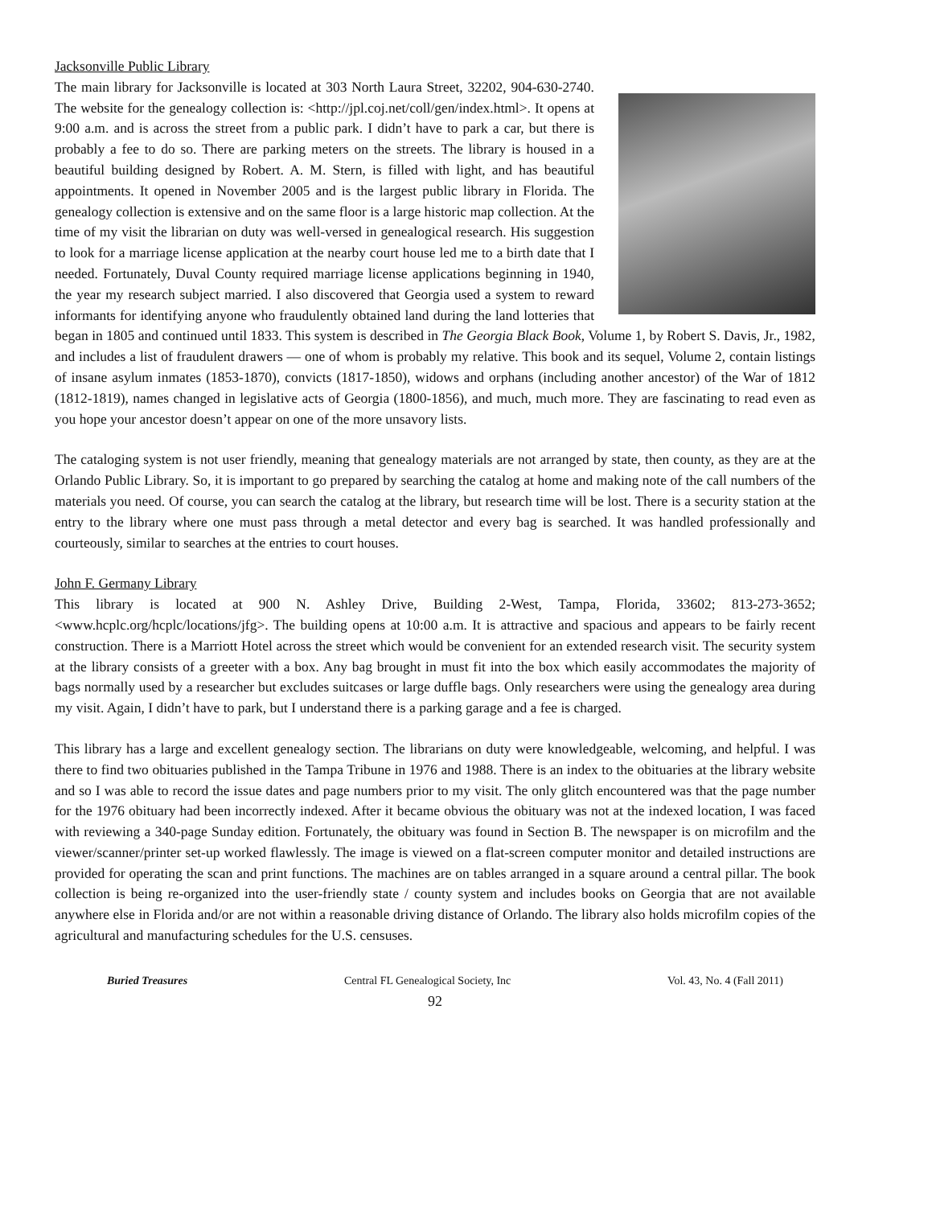Jacksonville Public Library
The main library for Jacksonville is located at 303 North Laura Street, 32202, 904-630-2740. The website for the genealogy collection is: <http://jpl.coj.net/coll/gen/index.html>. It opens at 9:00 a.m. and is across the street from a public park. I didn’t have to park a car, but there is probably a fee to do so. There are parking meters on the streets. The library is housed in a beautiful building designed by Robert. A. M. Stern, is filled with light, and has beautiful appointments. It opened in November 2005 and is the largest public library in Florida. The genealogy collection is extensive and on the same floor is a large historic map collection. At the time of my visit the librarian on duty was well-versed in genealogical research. His suggestion to look for a marriage license application at the nearby court house led me to a birth date that I needed. Fortunately, Duval County required marriage license applications beginning in 1940, the year my research subject married. I also discovered that Georgia used a system to reward informants for identifying anyone who fraudulently obtained land during the land lotteries that began in 1805 and continued until 1833. This system is described in The Georgia Black Book, Volume 1, by Robert S. Davis, Jr., 1982, and includes a list of fraudulent drawers — one of whom is probably my relative. This book and its sequel, Volume 2, contain listings of insane asylum inmates (1853-1870), convicts (1817-1850), widows and orphans (including another ancestor) of the War of 1812 (1812-1819), names changed in legislative acts of Georgia (1800-1856), and much, much more. They are fascinating to read even as you hope your ancestor doesn’t appear on one of the more unsavory lists.
The cataloging system is not user friendly, meaning that genealogy materials are not arranged by state, then county, as they are at the Orlando Public Library. So, it is important to go prepared by searching the catalog at home and making note of the call numbers of the materials you need. Of course, you can search the catalog at the library, but research time will be lost. There is a security station at the entry to the library where one must pass through a metal detector and every bag is searched. It was handled professionally and courteously, similar to searches at the entries to court houses.
John F. Germany Library
This library is located at 900 N. Ashley Drive, Building 2-West, Tampa, Florida, 33602; 813-273-3652; <www.hcplc.org/hcplc/locations/jfg>. The building opens at 10:00 a.m. It is attractive and spacious and appears to be fairly recent construction. There is a Marriott Hotel across the street which would be convenient for an extended research visit. The security system at the library consists of a greeter with a box. Any bag brought in must fit into the box which easily accommodates the majority of bags normally used by a researcher but excludes suitcases or large duffle bags. Only researchers were using the genealogy area during my visit. Again, I didn’t have to park, but I understand there is a parking garage and a fee is charged.
This library has a large and excellent genealogy section. The librarians on duty were knowledgeable, welcoming, and helpful. I was there to find two obituaries published in the Tampa Tribune in 1976 and 1988. There is an index to the obituaries at the library website and so I was able to record the issue dates and page numbers prior to my visit. The only glitch encountered was that the page number for the 1976 obituary had been incorrectly indexed. After it became obvious the obituary was not at the indexed location, I was faced with reviewing a 340-page Sunday edition. Fortunately, the obituary was found in Section B. The newspaper is on microfilm and the viewer/scanner/printer set-up worked flawlessly. The image is viewed on a flat-screen computer monitor and detailed instructions are provided for operating the scan and print functions. The machines are on tables arranged in a square around a central pillar. The book collection is being re-organized into the user-friendly state / county system and includes books on Georgia that are not available anywhere else in Florida and/or are not within a reasonable driving distance of Orlando. The library also holds microfilm copies of the agricultural and manufacturing schedules for the U.S. censuses.
Buried Treasures Central FL Genealogical Society, Inc Vol. 43, No. 4 (Fall 2011)
92